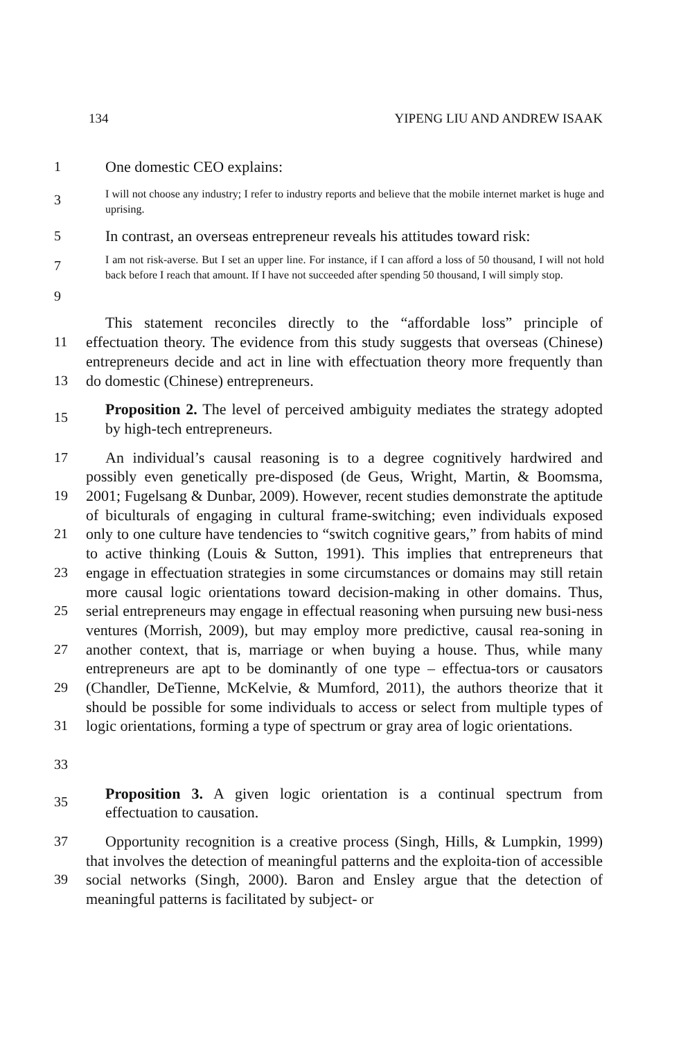134 YIPENG LIU AND ANDREW ISAAK
1 One domestic CEO explains:
3 I will not choose any industry; I refer to industry reports and believe that the mobile internet market is huge and uprising.
5 In contrast, an overseas entrepreneur reveals his attitudes toward risk:
7
9 I am not risk-averse. But I set an upper line. For instance, if I can afford a loss of 50 thousand, I will not hold back before I reach that amount. If I have not succeeded after spending 50 thousand, I will simply stop.
11
13 This statement reconciles directly to the “affordable loss” principle of effectuation theory. The evidence from this study suggests that overseas (Chinese) entrepreneurs decide and act in line with effectuation theory more frequently than do domestic (Chinese) entrepreneurs.
15 Proposition 2. The level of perceived ambiguity mediates the strategy adopted by high-tech entrepreneurs.
17
19
21
23
25
27
29
31
33 An individual’s causal reasoning is to a degree cognitively hardwired and possibly even genetically pre-disposed (de Geus, Wright, Martin, & Boomsma, 2001; Fugelsang & Dunbar, 2009). However, recent studies demonstrate the aptitude of biculturals of engaging in cultural frame-switching; even individuals exposed only to one culture have tendencies to “switch cognitive gears,” from habits of mind to active thinking (Louis & Sutton, 1991). This implies that entrepreneurs that engage in effectuation strategies in some circumstances or domains may still retain more causal logic orientations toward decision-making in other domains. Thus, serial entrepreneurs may engage in effectual reasoning when pursuing new busi-ness ventures (Morrish, 2009), but may employ more predictive, causal rea-soning in another context, that is, marriage or when buying a house. Thus, while many entrepreneurs are apt to be dominantly of one type – effectua-tors or causators (Chandler, DeTienne, McKelvie, & Mumford, 2011), the authors theorize that it should be possible for some individuals to access or select from multiple types of logic orientations, forming a type of spectrum or gray area of logic orientations.
35 Proposition 3. A given logic orientation is a continual spectrum from effectuation to causation.
37
39 Opportunity recognition is a creative process (Singh, Hills, & Lumpkin, 1999) that involves the detection of meaningful patterns and the exploita-tion of accessible social networks (Singh, 2000). Baron and Ensley argue that the detection of meaningful patterns is facilitated by subject- or